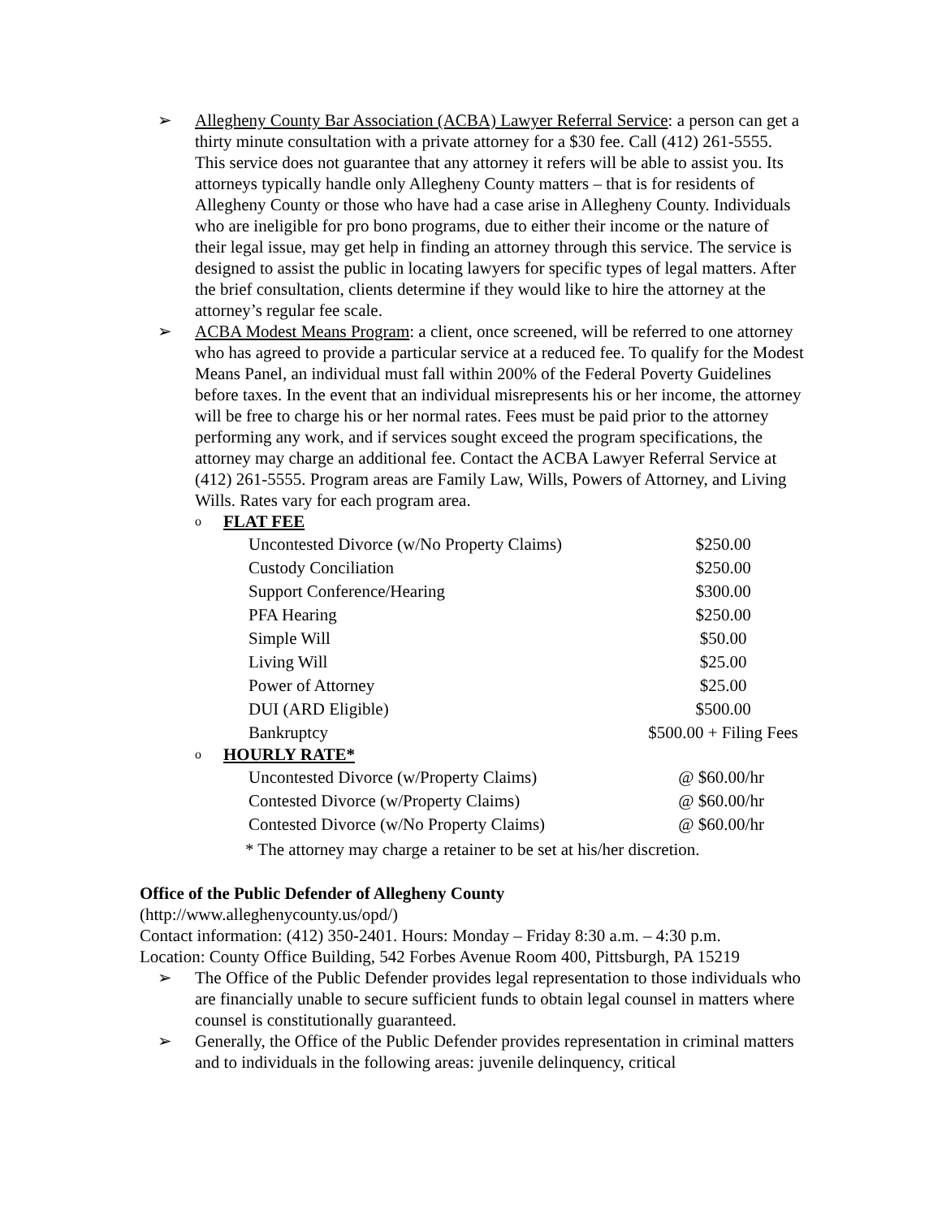➢ Allegheny County Bar Association (ACBA) Lawyer Referral Service: a person can get a thirty minute consultation with a private attorney for a $30 fee. Call (412) 261-5555. This service does not guarantee that any attorney it refers will be able to assist you. Its attorneys typically handle only Allegheny County matters – that is for residents of Allegheny County or those who have had a case arise in Allegheny County. Individuals who are ineligible for pro bono programs, due to either their income or the nature of their legal issue, may get help in finding an attorney through this service. The service is designed to assist the public in locating lawyers for specific types of legal matters. After the brief consultation, clients determine if they would like to hire the attorney at the attorney’s regular fee scale.
➢ ACBA Modest Means Program: a client, once screened, will be referred to one attorney who has agreed to provide a particular service at a reduced fee. To qualify for the Modest Means Panel, an individual must fall within 200% of the Federal Poverty Guidelines before taxes. In the event that an individual misrepresents his or her income, the attorney will be free to charge his or her normal rates. Fees must be paid prior to the attorney performing any work, and if services sought exceed the program specifications, the attorney may charge an additional fee. Contact the ACBA Lawyer Referral Service at (412) 261-5555. Program areas are Family Law, Wills, Powers of Attorney, and Living Wills. Rates vary for each program area.
o
FLAT FEE
| Uncontested Divorce (w/No Property Claims) | $250.00 |
| Custody Conciliation | $250.00 |
| Support Conference/Hearing | $300.00 |
| PFA Hearing | $250.00 |
| Simple Will | $50.00 |
| Living Will | $25.00 |
| Power of Attorney | $25.00 |
| DUI (ARD Eligible) | $500.00 |
| Bankruptcy | $500.00 + Filing Fees |
o
HOURLY RATE*
| Uncontested Divorce (w/Property Claims) | @ $60.00/hr |
| Contested Divorce (w/Property Claims) | @ $60.00/hr |
| Contested Divorce (w/No Property Claims) | @ $60.00/hr |
* The attorney may charge a retainer to be set at his/her discretion.
Office of the Public Defender of Allegheny County
(http://www.alleghenycounty.us/opd/)
Contact information: (412) 350-2401. Hours: Monday – Friday 8:30 a.m. – 4:30 p.m.
Location: County Office Building, 542 Forbes Avenue Room 400, Pittsburgh, PA 15219
➢ The Office of the Public Defender provides legal representation to those individuals who are financially unable to secure sufficient funds to obtain legal counsel in matters where counsel is constitutionally guaranteed.
➢ Generally, the Office of the Public Defender provides representation in criminal matters and to individuals in the following areas: juvenile delinquency, critical